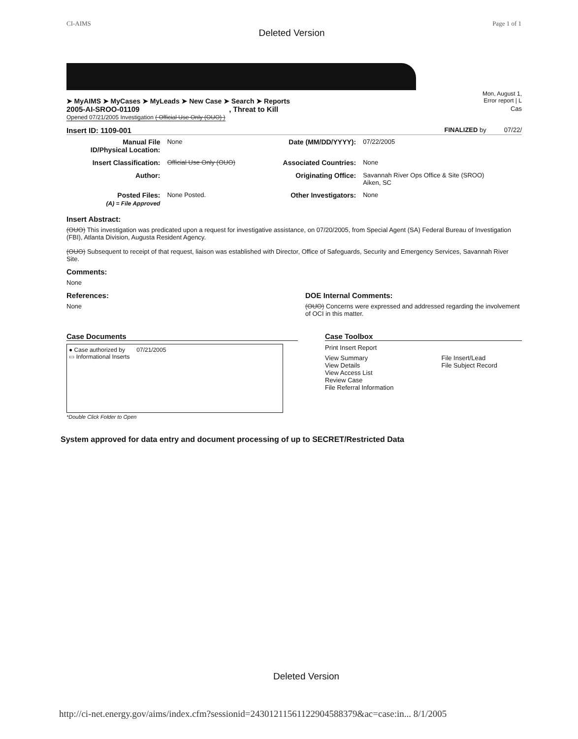CI-AIMS Deleted Version Page 1 of 1
➤ MyAIMS ➤ MyCases ➤ MyLeads ➤ New Case ➤ Search ➤ Reports Mon, August 1,
Error report | L
2005-AI-SROO-01109, Threat to Kill Cas
Opened 07/21/2005 Investigation ( Official Use Only (OUO) )
Insert ID: 1109-001 FINALIZED by 07/22/
| Manual File ID/Physical Location: | None | Date (MM/DD/YYYY): | 07/22/2005 |
| Insert Classification: | Official Use Only (OUO) | Associated Countries: | None |
| Author: | | Originating Office: | Savannah River Ops Office & Site (SROO) Aiken, SC |
| Posted Files: (A) = File Approved | None Posted. | Other Investigators: | None |
Insert Abstract:
(OUO) This investigation was predicated upon a request for investigative assistance, on 07/20/2005, from Special Agent (SA) Federal Bureau of Investigation (FBI), Atlanta Division, Augusta Resident Agency.
(OUO) Subsequent to receipt of that request, liaison was established with Director, Office of Safeguards, Security and Emergency Services, Savannah River Site.
Comments:
None
References:
None
DOE Internal Comments:
(OUO) Concerns were expressed and addressed regarding the involvement of OCI in this matter.
Case Documents
● Case authorized by 07/21/2005
▭ Informational Inserts
*Double Click Folder to Open
Case Toolbox
Print Insert Report
View Summary
View Details
View Access List
Review Case
File Referral Information File Insert/Lead
File Subject Record
System approved for data entry and document processing of up to SECRET/Restricted Data
Deleted Version
http://ci-net.energy.gov/aims/index.cfm?sessionid=24301211561122904588379&ac=case:in... 8/1/2005